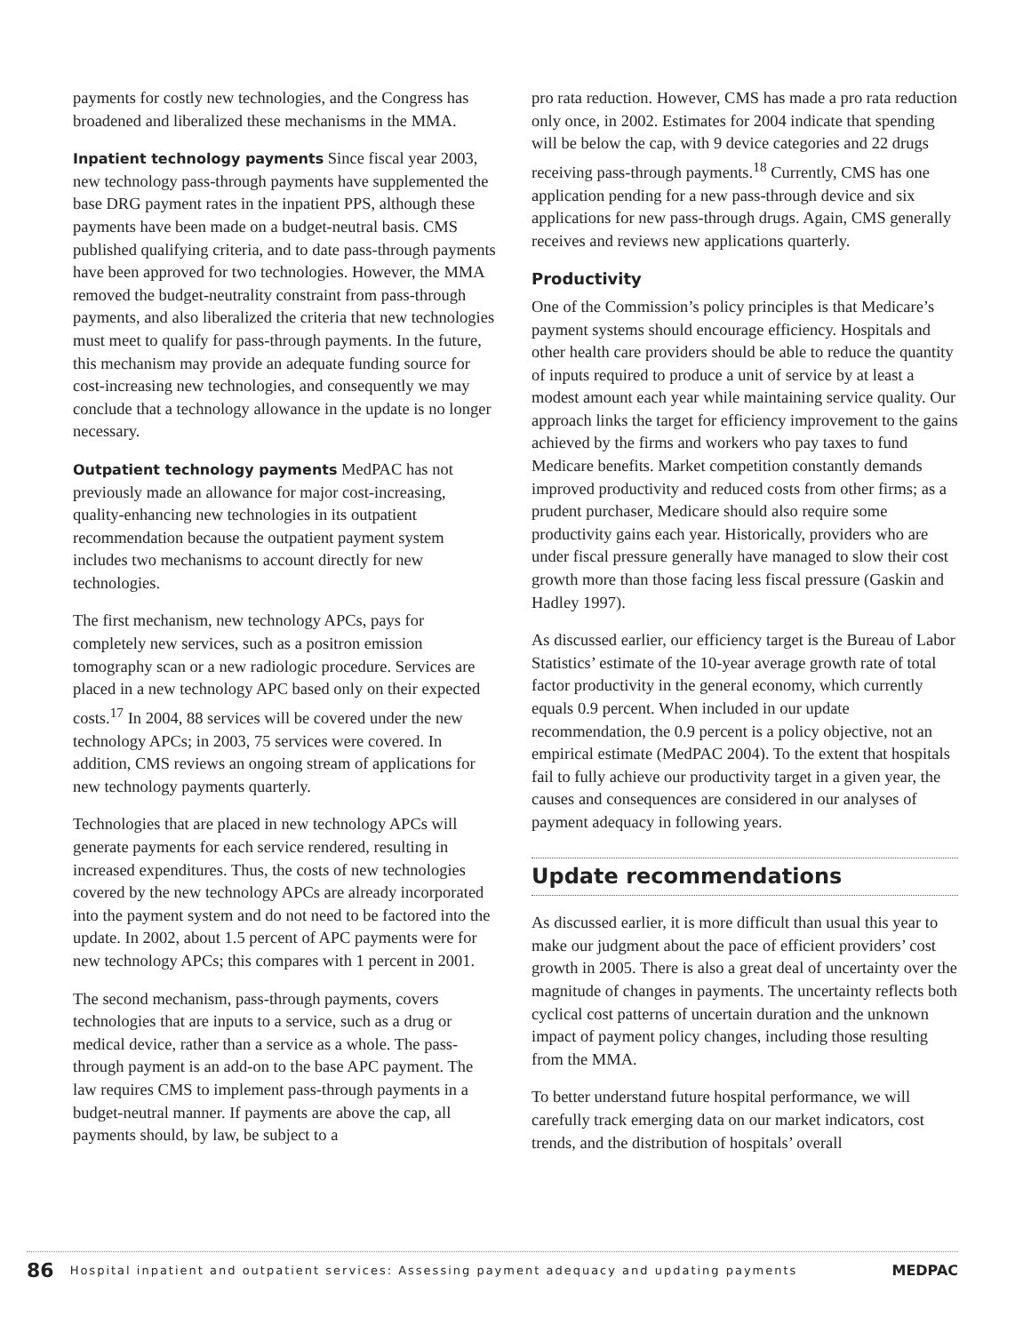payments for costly new technologies, and the Congress has broadened and liberalized these mechanisms in the MMA.
Inpatient technology payments Since fiscal year 2003, new technology pass-through payments have supplemented the base DRG payment rates in the inpatient PPS, although these payments have been made on a budget-neutral basis. CMS published qualifying criteria, and to date pass-through payments have been approved for two technologies. However, the MMA removed the budget-neutrality constraint from pass-through payments, and also liberalized the criteria that new technologies must meet to qualify for pass-through payments. In the future, this mechanism may provide an adequate funding source for cost-increasing new technologies, and consequently we may conclude that a technology allowance in the update is no longer necessary.
Outpatient technology payments MedPAC has not previously made an allowance for major cost-increasing, quality-enhancing new technologies in its outpatient recommendation because the outpatient payment system includes two mechanisms to account directly for new technologies.
The first mechanism, new technology APCs, pays for completely new services, such as a positron emission tomography scan or a new radiologic procedure. Services are placed in a new technology APC based only on their expected costs.<sup>17</sup> In 2004, 88 services will be covered under the new technology APCs; in 2003, 75 services were covered. In addition, CMS reviews an ongoing stream of applications for new technology payments quarterly.
Technologies that are placed in new technology APCs will generate payments for each service rendered, resulting in increased expenditures. Thus, the costs of new technologies covered by the new technology APCs are already incorporated into the payment system and do not need to be factored into the update. In 2002, about 1.5 percent of APC payments were for new technology APCs; this compares with 1 percent in 2001.
The second mechanism, pass-through payments, covers technologies that are inputs to a service, such as a drug or medical device, rather than a service as a whole. The pass-through payment is an add-on to the base APC payment. The law requires CMS to implement pass-through payments in a budget-neutral manner. If payments are above the cap, all payments should, by law, be subject to a
pro rata reduction. However, CMS has made a pro rata reduction only once, in 2002. Estimates for 2004 indicate that spending will be below the cap, with 9 device categories and 22 drugs receiving pass-through payments.<sup>18</sup> Currently, CMS has one application pending for a new pass-through device and six applications for new pass-through drugs. Again, CMS generally receives and reviews new applications quarterly.
Productivity
One of the Commission’s policy principles is that Medicare’s payment systems should encourage efficiency. Hospitals and other health care providers should be able to reduce the quantity of inputs required to produce a unit of service by at least a modest amount each year while maintaining service quality. Our approach links the target for efficiency improvement to the gains achieved by the firms and workers who pay taxes to fund Medicare benefits. Market competition constantly demands improved productivity and reduced costs from other firms; as a prudent purchaser, Medicare should also require some productivity gains each year. Historically, providers who are under fiscal pressure generally have managed to slow their cost growth more than those facing less fiscal pressure (Gaskin and Hadley 1997).
As discussed earlier, our efficiency target is the Bureau of Labor Statistics’ estimate of the 10-year average growth rate of total factor productivity in the general economy, which currently equals 0.9 percent. When included in our update recommendation, the 0.9 percent is a policy objective, not an empirical estimate (MedPAC 2004). To the extent that hospitals fail to fully achieve our productivity target in a given year, the causes and consequences are considered in our analyses of payment adequacy in following years.
Update recommendations
As discussed earlier, it is more difficult than usual this year to make our judgment about the pace of efficient providers’ cost growth in 2005. There is also a great deal of uncertainty over the magnitude of changes in payments. The uncertainty reflects both cyclical cost patterns of uncertain duration and the unknown impact of payment policy changes, including those resulting from the MMA.
To better understand future hospital performance, we will carefully track emerging data on our market indicators, cost trends, and the distribution of hospitals’ overall
86 Hospital inpatient and outpatient services: Assessing payment adequacy and updating payments MEDPAC